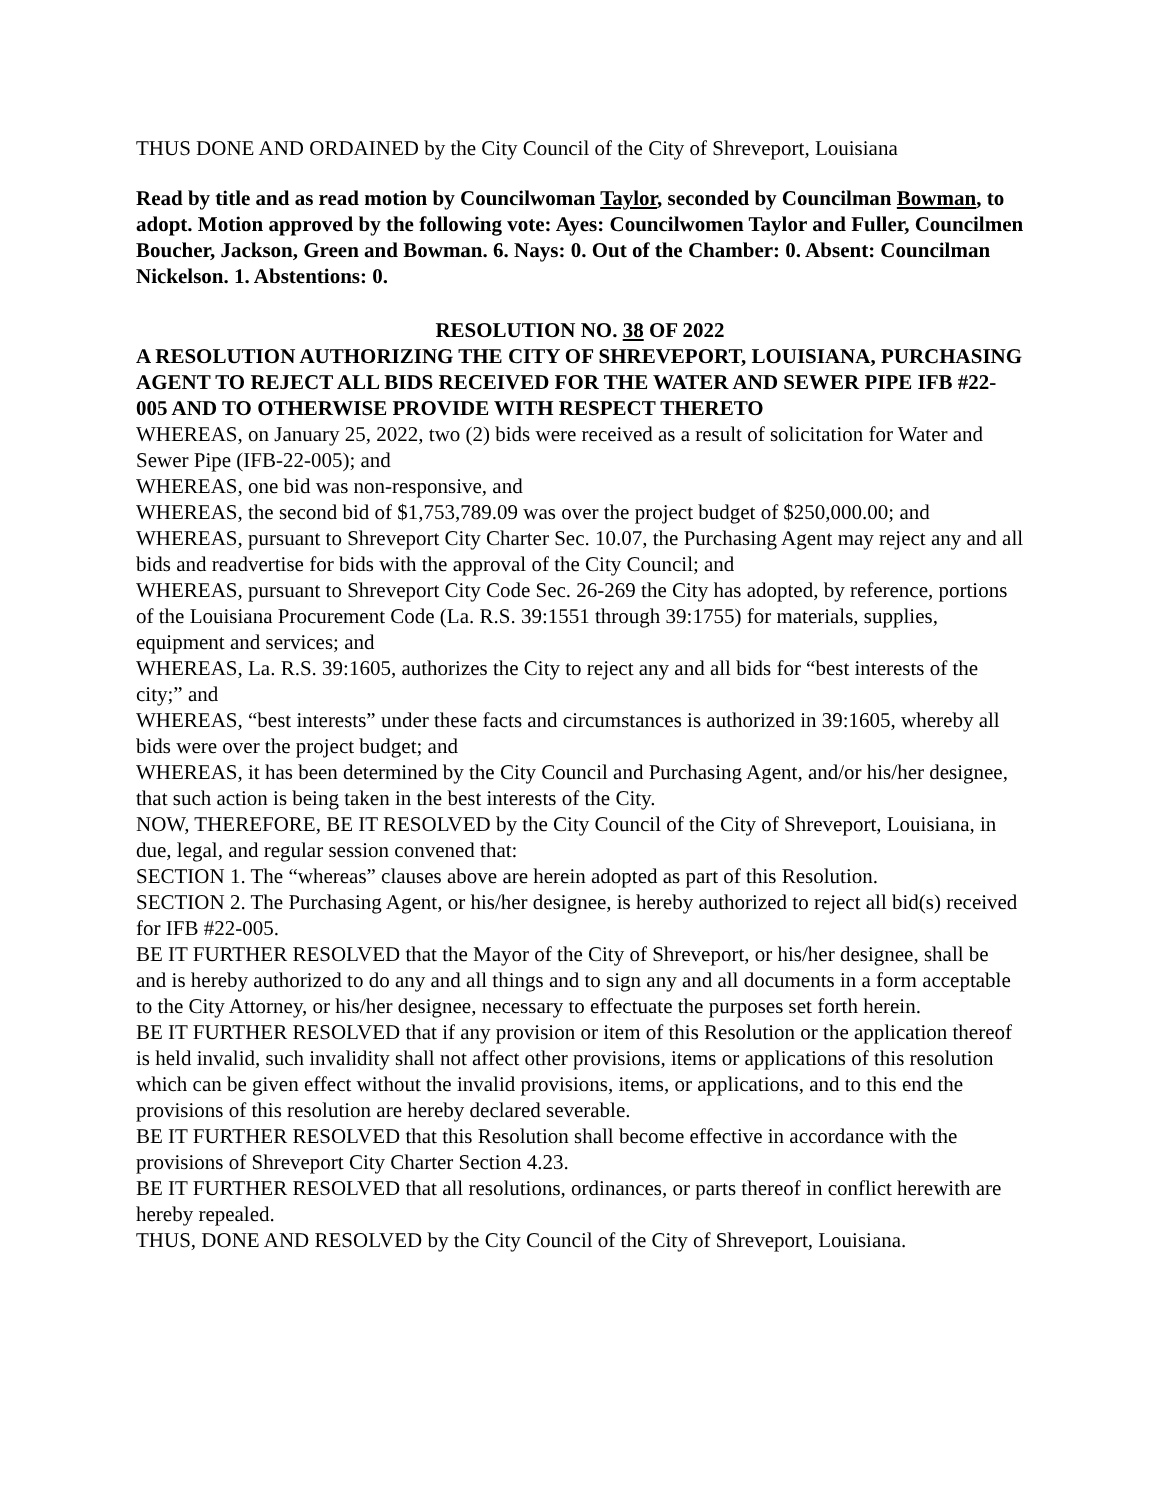THUS DONE AND ORDAINED by the City Council of the City of Shreveport, Louisiana
Read by title and as read motion by Councilwoman Taylor, seconded by Councilman Bowman, to adopt. Motion approved by the following vote: Ayes: Councilwomen Taylor and Fuller, Councilmen Boucher, Jackson, Green and Bowman. 6. Nays: 0. Out of the Chamber: 0. Absent: Councilman Nickelson. 1. Abstentions: 0.
RESOLUTION NO. 38 OF 2022
A RESOLUTION AUTHORIZING THE CITY OF SHREVEPORT, LOUISIANA, PURCHASING AGENT TO REJECT ALL BIDS RECEIVED FOR THE WATER AND SEWER PIPE IFB #22-005 AND TO OTHERWISE PROVIDE WITH RESPECT THERETO
WHEREAS, on January 25, 2022, two (2) bids were received as a result of solicitation for Water and Sewer Pipe (IFB-22-005); and
WHEREAS, one bid was non-responsive, and
WHEREAS, the second bid of $1,753,789.09 was over the project budget of $250,000.00; and
WHEREAS, pursuant to Shreveport City Charter Sec. 10.07, the Purchasing Agent may reject any and all bids and readvertise for bids with the approval of the City Council; and
WHEREAS, pursuant to Shreveport City Code Sec. 26-269 the City has adopted, by reference, portions of the Louisiana Procurement Code (La. R.S. 39:1551 through 39:1755) for materials, supplies, equipment and services; and
WHEREAS, La. R.S. 39:1605, authorizes the City to reject any and all bids for “best interests of the city;” and
WHEREAS, “best interests” under these facts and circumstances is authorized in 39:1605, whereby all bids were over the project budget; and
WHEREAS, it has been determined by the City Council and Purchasing Agent, and/or his/her designee, that such action is being taken in the best interests of the City.
NOW, THEREFORE, BE IT RESOLVED by the City Council of the City of Shreveport, Louisiana, in due, legal, and regular session convened that:
SECTION 1. The “whereas” clauses above are herein adopted as part of this Resolution.
SECTION 2. The Purchasing Agent, or his/her designee, is hereby authorized to reject all bid(s) received for IFB #22-005.
BE IT FURTHER RESOLVED that the Mayor of the City of Shreveport, or his/her designee, shall be and is hereby authorized to do any and all things and to sign any and all documents in a form acceptable to the City Attorney, or his/her designee, necessary to effectuate the purposes set forth herein.
BE IT FURTHER RESOLVED that if any provision or item of this Resolution or the application thereof is held invalid, such invalidity shall not affect other provisions, items or applications of this resolution which can be given effect without the invalid provisions, items, or applications, and to this end the provisions of this resolution are hereby declared severable.
BE IT FURTHER RESOLVED that this Resolution shall become effective in accordance with the provisions of Shreveport City Charter Section 4.23.
BE IT FURTHER RESOLVED that all resolutions, ordinances, or parts thereof in conflict herewith are hereby repealed.
THUS, DONE AND RESOLVED by the City Council of the City of Shreveport, Louisiana.